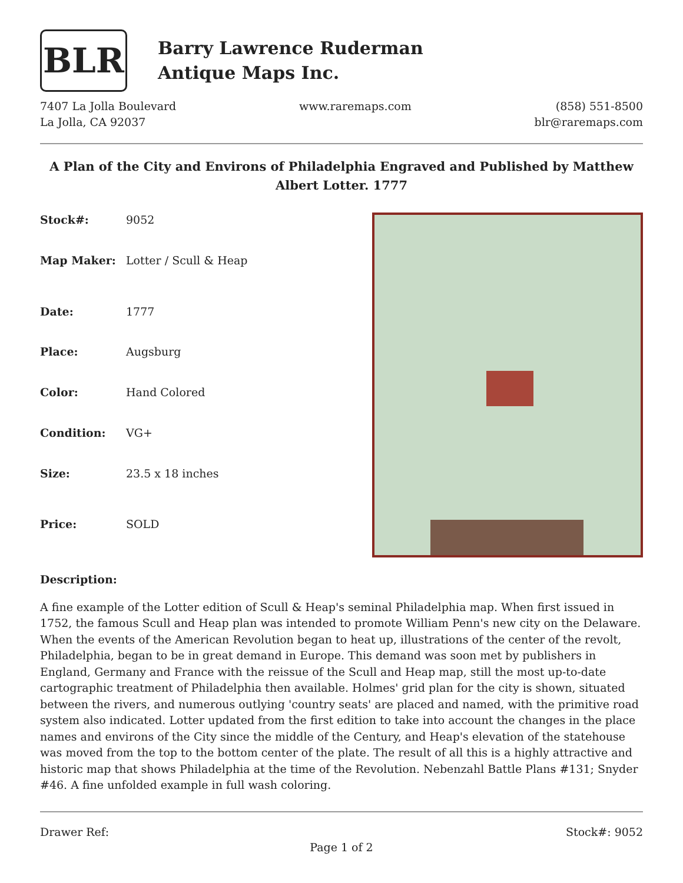BLR
Barry Lawrence Ruderman
Antique Maps Inc.
7407 La Jolla Boulevard
La Jolla, CA 92037
www.raremaps.com (858) 551-8500
blr@raremaps.com
A Plan of the City and Environs of Philadelphia Engraved and Published by Matthew Albert Lotter. 1777
| Stock#: | 9052 |
| Map Maker: | Lotter / Scull & Heap |
| Date: | 1777 |
| Place: | Augsburg |
| Color: | Hand Colored |
| Condition: | VG+ |
| Size: | 23.5 x 18 inches |
| Price: | SOLD |
Description:
A fine example of the Lotter edition of Scull & Heap's seminal Philadelphia map. When first issued in 1752, the famous Scull and Heap plan was intended to promote William Penn's new city on the Delaware. When the events of the American Revolution began to heat up, illustrations of the center of the revolt, Philadelphia, began to be in great demand in Europe. This demand was soon met by publishers in England, Germany and France with the reissue of the Scull and Heap map, still the most up-to-date cartographic treatment of Philadelphia then available. Holmes' grid plan for the city is shown, situated between the rivers, and numerous outlying 'country seats' are placed and named, with the primitive road system also indicated. Lotter updated from the first edition to take into account the changes in the place names and environs of the City since the middle of the Century, and Heap's elevation of the statehouse was moved from the top to the bottom center of the plate. The result of all this is a highly attractive and historic map that shows Philadelphia at the time of the Revolution. Nebenzahl Battle Plans #131; Snyder #46. A fine unfolded example in full wash coloring.
Drawer Ref: Stock#: 9052
Page 1 of 2